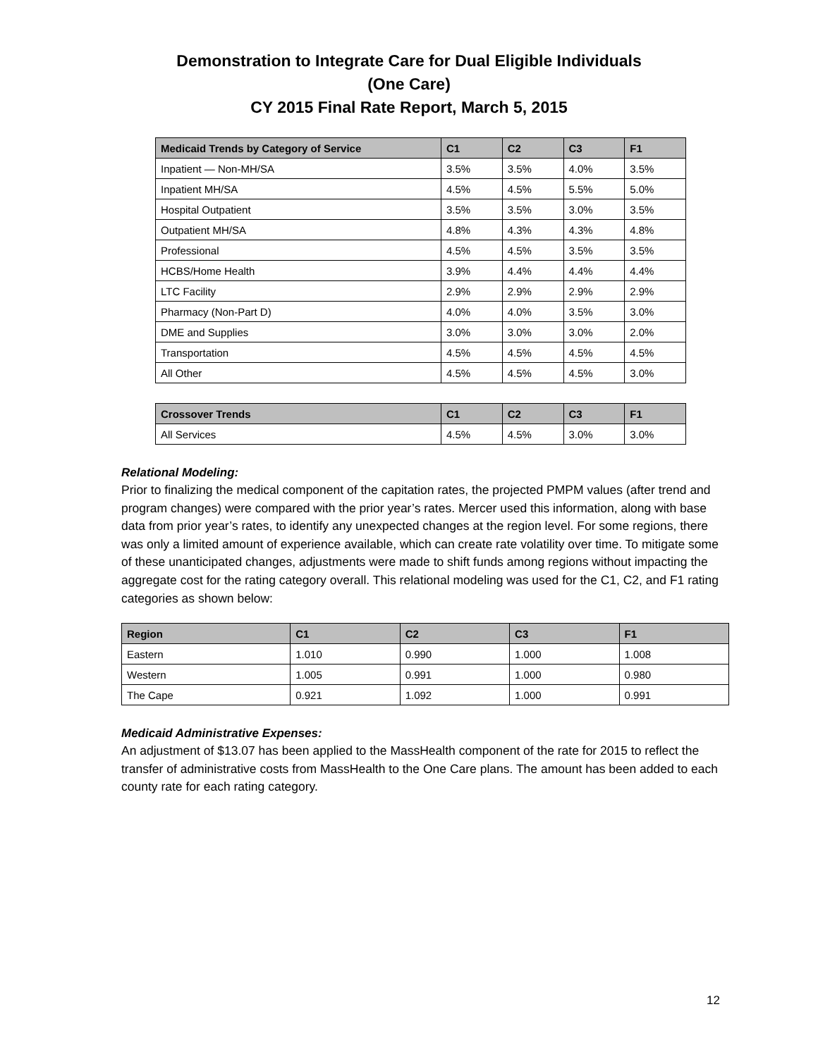Demonstration to Integrate Care for Dual Eligible Individuals
(One Care)
CY 2015 Final Rate Report, March 5, 2015
| Medicaid Trends by Category of Service | C1 | C2 | C3 | F1 |
| --- | --- | --- | --- | --- |
| Inpatient — Non-MH/SA | 3.5% | 3.5% | 4.0% | 3.5% |
| Inpatient MH/SA | 4.5% | 4.5% | 5.5% | 5.0% |
| Hospital Outpatient | 3.5% | 3.5% | 3.0% | 3.5% |
| Outpatient MH/SA | 4.8% | 4.3% | 4.3% | 4.8% |
| Professional | 4.5% | 4.5% | 3.5% | 3.5% |
| HCBS/Home Health | 3.9% | 4.4% | 4.4% | 4.4% |
| LTC Facility | 2.9% | 2.9% | 2.9% | 2.9% |
| Pharmacy (Non-Part D) | 4.0% | 4.0% | 3.5% | 3.0% |
| DME and Supplies | 3.0% | 3.0% | 3.0% | 2.0% |
| Transportation | 4.5% | 4.5% | 4.5% | 4.5% |
| All Other | 4.5% | 4.5% | 4.5% | 3.0% |
| Crossover Trends | C1 | C2 | C3 | F1 |
| --- | --- | --- | --- | --- |
| All Services | 4.5% | 4.5% | 3.0% | 3.0% |
Relational Modeling:
Prior to finalizing the medical component of the capitation rates, the projected PMPM values (after trend and program changes) were compared with the prior year’s rates. Mercer used this information, along with base data from prior year’s rates, to identify any unexpected changes at the region level. For some regions, there was only a limited amount of experience available, which can create rate volatility over time. To mitigate some of these unanticipated changes, adjustments were made to shift funds among regions without impacting the aggregate cost for the rating category overall. This relational modeling was used for the C1, C2, and F1 rating categories as shown below:
| Region | C1 | C2 | C3 | F1 |
| --- | --- | --- | --- | --- |
| Eastern | 1.010 | 0.990 | 1.000 | 1.008 |
| Western | 1.005 | 0.991 | 1.000 | 0.980 |
| The Cape | 0.921 | 1.092 | 1.000 | 0.991 |
Medicaid Administrative Expenses:
An adjustment of $13.07 has been applied to the MassHealth component of the rate for 2015 to reflect the transfer of administrative costs from MassHealth to the One Care plans. The amount has been added to each county rate for each rating category.
12